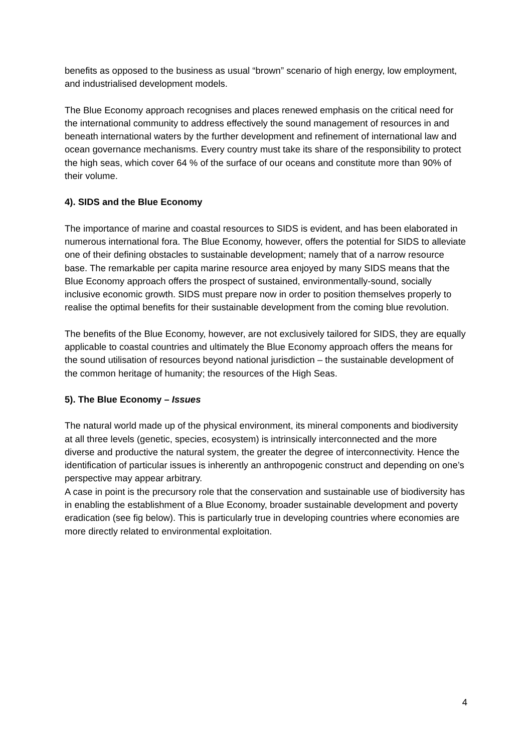benefits as opposed to the business as usual “brown” scenario of high energy, low employment, and industrialised development models.
The Blue Economy approach recognises and places renewed emphasis on the critical need for the international community to address effectively the sound management of resources in and beneath international waters by the further development and refinement of international law and ocean governance mechanisms. Every country must take its share of the responsibility to protect the high seas, which cover 64 % of the surface of our oceans and constitute more than 90% of their volume.
4). SIDS and the Blue Economy
The importance of marine and coastal resources to SIDS is evident, and has been elaborated in numerous international fora. The Blue Economy, however, offers the potential for SIDS to alleviate one of their defining obstacles to sustainable development; namely that of a narrow resource base. The remarkable per capita marine resource area enjoyed by many SIDS means that the Blue Economy approach offers the prospect of sustained, environmentally-sound, socially inclusive economic growth. SIDS must prepare now in order to position themselves properly to realise the optimal benefits for their sustainable development from the coming blue revolution.
The benefits of the Blue Economy, however, are not exclusively tailored for SIDS, they are equally applicable to coastal countries and ultimately the Blue Economy approach offers the means for the sound utilisation of resources beyond national jurisdiction – the sustainable development of the common heritage of humanity; the resources of the High Seas.
5). The Blue Economy – Issues
The natural world made up of the physical environment, its mineral components and biodiversity at all three levels (genetic, species, ecosystem) is intrinsically interconnected and the more diverse and productive the natural system, the greater the degree of interconnectivity. Hence the identification of particular issues is inherently an anthropogenic construct and depending on one’s perspective may appear arbitrary.
A case in point is the precursory role that the conservation and sustainable use of biodiversity has in enabling the establishment of a Blue Economy, broader sustainable development and poverty eradication (see fig below). This is particularly true in developing countries where economies are more directly related to environmental exploitation.
4